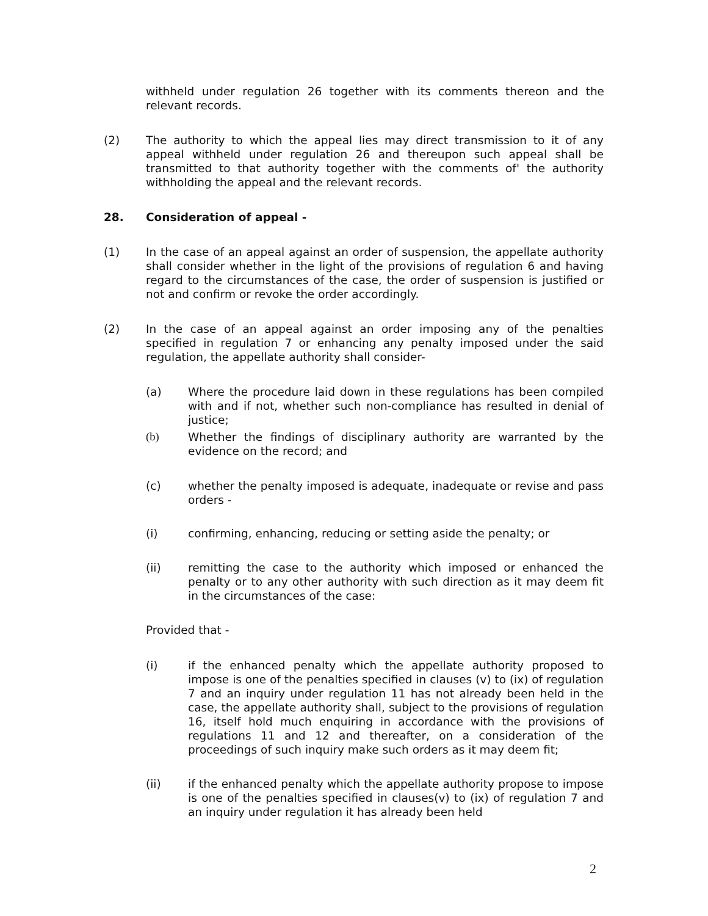withheld under regulation 26 together with its comments thereon and the relevant records.
(2) The authority to which the appeal lies may direct transmission to it of any appeal withheld under regulation 26 and thereupon such appeal shall be transmitted to that authority together with the comments of' the authority withholding the appeal and the relevant records.
28. Consideration of appeal -
(1) In the case of an appeal against an order of suspension, the appellate authority shall consider whether in the light of the provisions of regulation 6 and having regard to the circumstances of the case, the order of suspension is justified or not and confirm or revoke the order accordingly.
(2) In the case of an appeal against an order imposing any of the penalties specified in regulation 7 or enhancing any penalty imposed under the said regulation, the appellate authority shall consider-
(a) Where the procedure laid down in these regulations has been compiled with and if not, whether such non-compliance has resulted in denial of justice;
(b) Whether the findings of disciplinary authority are warranted by the evidence on the record; and
(c) whether the penalty imposed is adequate, inadequate or revise and pass orders -
(i) confirming, enhancing, reducing or setting aside the penalty; or
(ii) remitting the case to the authority which imposed or enhanced the penalty or to any other authority with such direction as it may deem fit in the circumstances of the case:
Provided that -
(i) if the enhanced penalty which the appellate authority proposed to impose is one of the penalties specified in clauses (v) to (ix) of regulation 7 and an inquiry under regulation 11 has not already been held in the case, the appellate authority shall, subject to the provisions of regulation 16, itself hold much enquiring in accordance with the provisions of regulations 11 and 12 and thereafter, on a consideration of the proceedings of such inquiry make such orders as it may deem fit;
(ii) if the enhanced penalty which the appellate authority propose to impose is one of the penalties specified in clauses(v) to (ix) of regulation 7 and an inquiry under regulation it has already been held
2